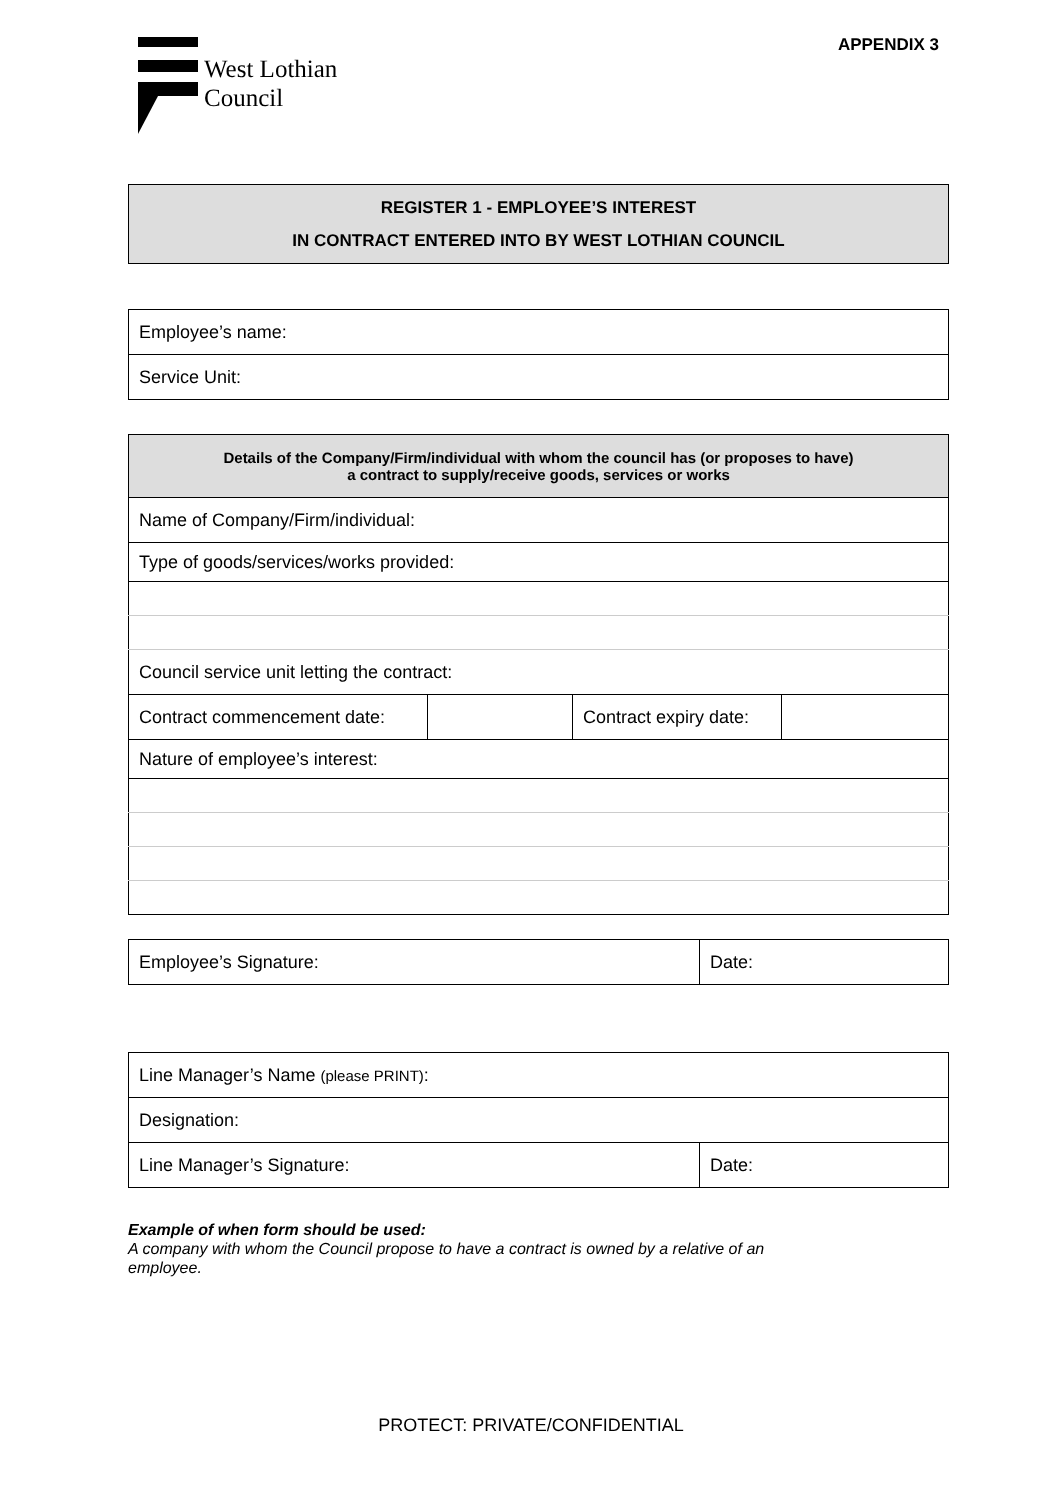West Lothian
Council
APPENDIX 3
| REGISTER 1 - EMPLOYEE’S INTEREST IN CONTRACT ENTERED INTO BY WEST LOTHIAN COUNCIL |
| Employee’s name: |
| Service Unit: |
| Details of the Company/Firm/individual with whom the council has (or proposes to have) a contract to supply/receive goods, services or works | | | |
| Name of Company/Firm/individual: | | | |
| Type of goods/services/works provided: | | | |
| Council service unit letting the contract: | | | |
| Contract commencement date: | | Contract expiry date: | |
| Nature of employee’s interest: | | | |
| Employee’s Signature: | Date: |
| Line Manager’s Name (please PRINT) : | |
| Designation: | |
| Line Manager’s Signature: | Date: |
Example of when form should be used:
A company with whom the Council propose to have a contract is owned by a relative of an
employee.
PROTECT: PRIVATE/CONFIDENTIAL